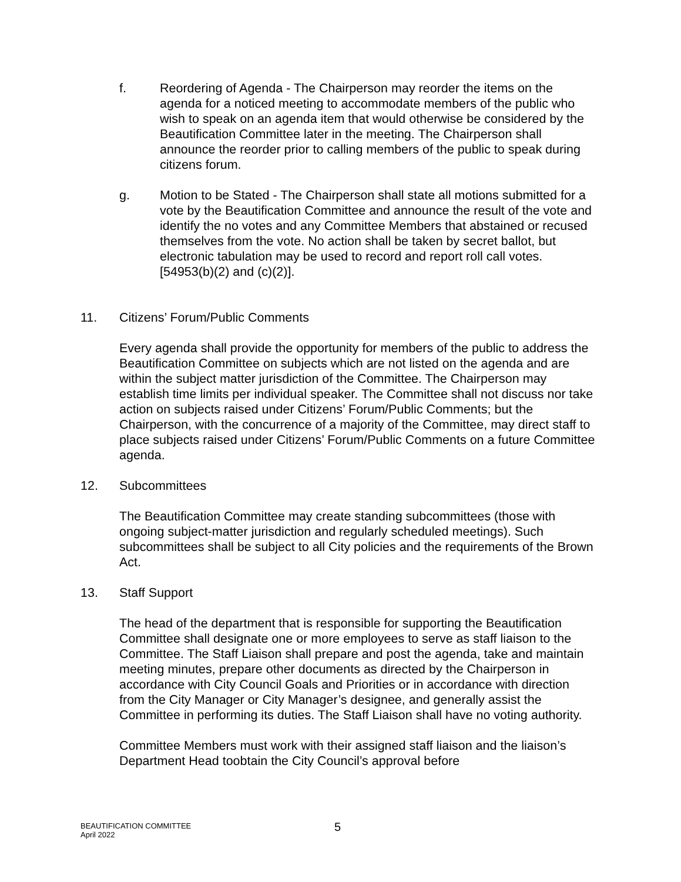f. Reordering of Agenda - The Chairperson may reorder the items on the agenda for a noticed meeting to accommodate members of the public who wish to speak on an agenda item that would otherwise be considered by the Beautification Committee later in the meeting. The Chairperson shall announce the reorder prior to calling members of the public to speak during citizens forum.
g. Motion to be Stated - The Chairperson shall state all motions submitted for a vote by the Beautification Committee and announce the result of the vote and identify the no votes and any Committee Members that abstained or recused themselves from the vote. No action shall be taken by secret ballot, but electronic tabulation may be used to record and report roll call votes. [54953(b)(2) and (c)(2)].
11. Citizens’ Forum/Public Comments
Every agenda shall provide the opportunity for members of the public to address the Beautification Committee on subjects which are not listed on the agenda and are within the subject matter jurisdiction of the Committee. The Chairperson may establish time limits per individual speaker. The Committee shall not discuss nor take action on subjects raised under Citizens’ Forum/Public Comments; but the Chairperson, with the concurrence of a majority of the Committee, may direct staff to place subjects raised under Citizens’ Forum/Public Comments on a future Committee agenda.
12. Subcommittees
The Beautification Committee may create standing subcommittees (those with ongoing subject-matter jurisdiction and regularly scheduled meetings). Such subcommittees shall be subject to all City policies and the requirements of the Brown Act.
13. Staff Support
The head of the department that is responsible for supporting the Beautification Committee shall designate one or more employees to serve as staff liaison to the Committee. The Staff Liaison shall prepare and post the agenda, take and maintain meeting minutes, prepare other documents as directed by the Chairperson in accordance with City Council Goals and Priorities or in accordance with direction from the City Manager or City Manager’s designee, and generally assist the Committee in performing its duties. The Staff Liaison shall have no voting authority.
Committee Members must work with their assigned staff liaison and the liaison’s Department Head toobtain the City Council’s approval before
BEAUTIFICATION COMMITTEE
April 2022
5